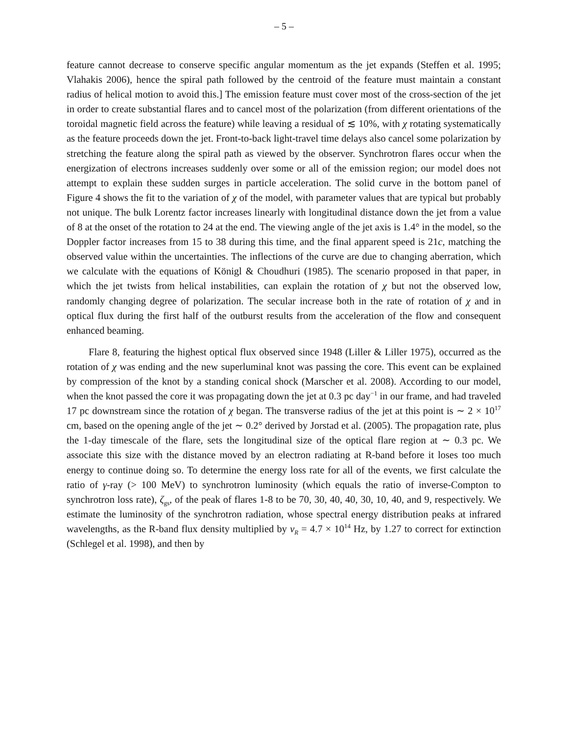– 5 –
feature cannot decrease to conserve specific angular momentum as the jet expands (Steffen et al. 1995; Vlahakis 2006), hence the spiral path followed by the centroid of the feature must maintain a constant radius of helical motion to avoid this.] The emission feature must cover most of the cross-section of the jet in order to create substantial flares and to cancel most of the polarization (from different orientations of the toroidal magnetic field across the feature) while leaving a residual of ≲ 10%, with χ rotating systematically as the feature proceeds down the jet. Front-to-back light-travel time delays also cancel some polarization by stretching the feature along the spiral path as viewed by the observer. Synchrotron flares occur when the energization of electrons increases suddenly over some or all of the emission region; our model does not attempt to explain these sudden surges in particle acceleration. The solid curve in the bottom panel of Figure 4 shows the fit to the variation of χ of the model, with parameter values that are typical but probably not unique. The bulk Lorentz factor increases linearly with longitudinal distance down the jet from a value of 8 at the onset of the rotation to 24 at the end. The viewing angle of the jet axis is 1.4° in the model, so the Doppler factor increases from 15 to 38 during this time, and the final apparent speed is 21c, matching the observed value within the uncertainties. The inflections of the curve are due to changing aberration, which we calculate with the equations of Königl & Choudhuri (1985). The scenario proposed in that paper, in which the jet twists from helical instabilities, can explain the rotation of χ but not the observed low, randomly changing degree of polarization. The secular increase both in the rate of rotation of χ and in optical flux during the first half of the outburst results from the acceleration of the flow and consequent enhanced beaming.
Flare 8, featuring the highest optical flux observed since 1948 (Liller & Liller 1975), occurred as the rotation of χ was ending and the new superluminal knot was passing the core. This event can be explained by compression of the knot by a standing conical shock (Marscher et al. 2008). According to our model, when the knot passed the core it was propagating down the jet at 0.3 pc day<sup>−1</sup> in our frame, and had traveled 17 pc downstream since the rotation of χ began. The transverse radius of the jet at this point is ∼ 2 × 10<sup>17</sup> cm, based on the opening angle of the jet ∼ 0.2° derived by Jorstad et al. (2005). The propagation rate, plus the 1-day timescale of the flare, sets the longitudinal size of the optical flare region at ∼ 0.3 pc. We associate this size with the distance moved by an electron radiating at R-band before it loses too much energy to continue doing so. To determine the energy loss rate for all of the events, we first calculate the ratio of γ-ray (> 100 MeV) to synchrotron luminosity (which equals the ratio of inverse-Compton to synchrotron loss rate), ζ<sub>gs</sub>, of the peak of flares 1-8 to be 70, 30, 40, 40, 30, 10, 40, and 9, respectively. We estimate the luminosity of the synchrotron radiation, whose spectral energy distribution peaks at infrared wavelengths, as the R-band flux density multiplied by ν<sub>R</sub> = 4.7 × 10<sup>14</sup> Hz, by 1.27 to correct for extinction (Schlegel et al. 1998), and then by